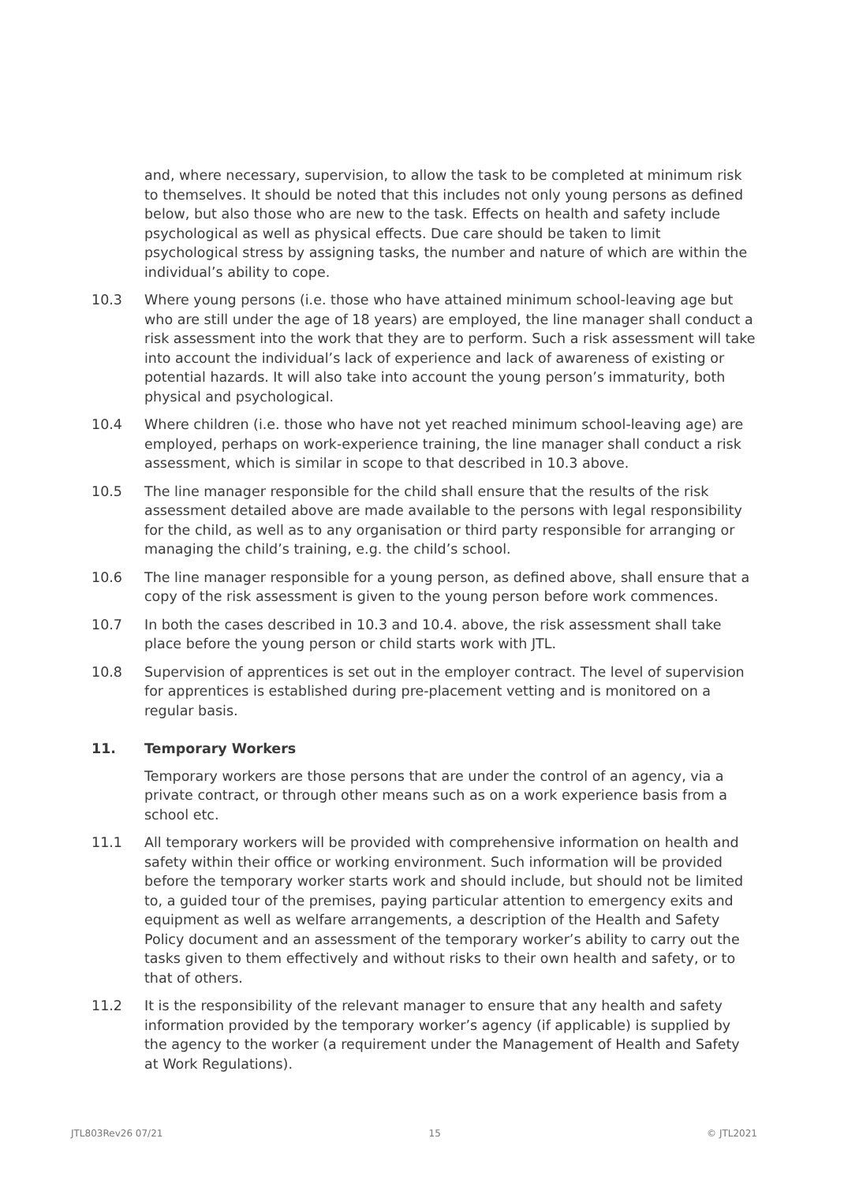and, where necessary, supervision, to allow the task to be completed at minimum risk to themselves. It should be noted that this includes not only young persons as defined below, but also those who are new to the task. Effects on health and safety include psychological as well as physical effects. Due care should be taken to limit psychological stress by assigning tasks, the number and nature of which are within the individual’s ability to cope.
10.3 Where young persons (i.e. those who have attained minimum school-leaving age but who are still under the age of 18 years) are employed, the line manager shall conduct a risk assessment into the work that they are to perform. Such a risk assessment will take into account the individual’s lack of experience and lack of awareness of existing or potential hazards. It will also take into account the young person’s immaturity, both physical and psychological.
10.4 Where children (i.e. those who have not yet reached minimum school-leaving age) are employed, perhaps on work-experience training, the line manager shall conduct a risk assessment, which is similar in scope to that described in 10.3 above.
10.5 The line manager responsible for the child shall ensure that the results of the risk assessment detailed above are made available to the persons with legal responsibility for the child, as well as to any organisation or third party responsible for arranging or managing the child’s training, e.g. the child’s school.
10.6 The line manager responsible for a young person, as defined above, shall ensure that a copy of the risk assessment is given to the young person before work commences.
10.7 In both the cases described in 10.3 and 10.4. above, the risk assessment shall take place before the young person or child starts work with JTL.
10.8 Supervision of apprentices is set out in the employer contract. The level of supervision for apprentices is established during pre-placement vetting and is monitored on a regular basis.
11. Temporary Workers
Temporary workers are those persons that are under the control of an agency, via a private contract, or through other means such as on a work experience basis from a school etc.
11.1 All temporary workers will be provided with comprehensive information on health and safety within their office or working environment. Such information will be provided before the temporary worker starts work and should include, but should not be limited to, a guided tour of the premises, paying particular attention to emergency exits and equipment as well as welfare arrangements, a description of the Health and Safety Policy document and an assessment of the temporary worker’s ability to carry out the tasks given to them effectively and without risks to their own health and safety, or to that of others.
11.2 It is the responsibility of the relevant manager to ensure that any health and safety information provided by the temporary worker’s agency (if applicable) is supplied by the agency to the worker (a requirement under the Management of Health and Safety at Work Regulations).
JTL803Rev26 07/21 15 © JTL2021